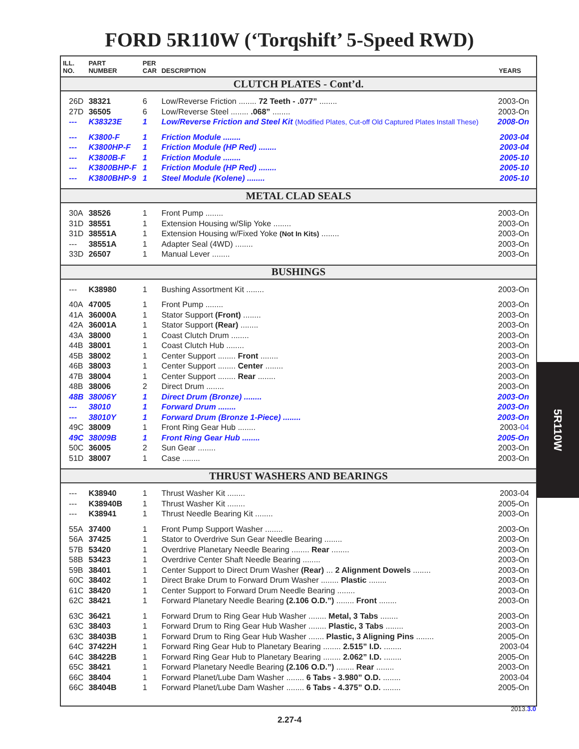FORD 5R110W (‘Torqshift’ 5-Speed RWD)
| ILL. NO. | PART NUMBER | PER CAR | DESCRIPTION | YEARS |
| --- | --- | --- | --- | --- |
| CLUTCH PLATES - Cont’d. | | | | |
| 26D | 38321 | 6 | Low/Reverse Friction ........ 72 Teeth - .077” ........ | 2003-On |
| 27D | 36505 | 6 | Low/Reverse Steel ........ .068” ........ | 2003-On |
| --- | K38323E | 1 | Low/Reverse Friction and Steel Kit (Modified Plates, Cut-off Old Captured Plates Install These) | 2008-On |
| --- | K3800-F | 1 | Friction Module ........ | 2003-04 |
| --- | K3800HP-F | 1 | Friction Module (HP Red) ........ | 2003-04 |
| --- | K3800B-F | 1 | Friction Module ........ | 2005-10 |
| --- | K3800BHP-F | 1 | Friction Module (HP Red) ........ | 2005-10 |
| --- | K3800BHP-9 | 1 | Steel Module (Kolene) ........ | 2005-10 |
| METAL CLAD SEALS | | | | |
| 30A | 38526 | 1 | Front Pump ........ | 2003-On |
| 31D | 38551 | 1 | Extension Housing w/Slip Yoke ........ | 2003-On |
| 31D | 38551A | 1 | Extension Housing w/Fixed Yoke (Not In Kits) ........ | 2003-On |
| --- | 38551A | 1 | Adapter Seal (4WD) ........ | 2003-On |
| 33D | 26507 | 1 | Manual Lever ........ | 2003-On |
| BUSHINGS | | | | |
| --- | K38980 | 1 | Bushing Assortment Kit ........ | 2003-On |
| 40A | 47005 | 1 | Front Pump ........ | 2003-On |
| 41A | 36000A | 1 | Stator Support (Front) ........ | 2003-On |
| 42A | 36001A | 1 | Stator Support (Rear) ........ | 2003-On |
| 43A | 38000 | 1 | Coast Clutch Drum ........ | 2003-On |
| 44B | 38001 | 1 | Coast Clutch Hub ........ | 2003-On |
| 45B | 38002 | 1 | Center Support ........ Front ........ | 2003-On |
| 46B | 38003 | 1 | Center Support ........ Center ........ | 2003-On |
| 47B | 38004 | 1 | Center Support ........ Rear ........ | 2003-On |
| 48B | 38006 | 2 | Direct Drum ........ | 2003-On |
| 48B | 38006Y | 1 | Direct Drum (Bronze) ........ | 2003-On |
| --- | 38010 | 1 | Forward Drum ........ | 2003-On |
| --- | 38010Y | 1 | Forward Drum (Bronze 1-Piece) ........ | 2003-On |
| 49C | 38009 | 1 | Front Ring Gear Hub ........ | 2003- 04 |
| 49C | 38009B | 1 | Front Ring Gear Hub ........ | 2005-On |
| 50C | 36005 | 2 | Sun Gear ........ | 2003-On |
| 51D | 38007 | 1 | Case ........ | 2003-On |
| THRUST WASHERS AND BEARINGS | | | | |
| --- | K38940 | 1 | Thrust Washer Kit ........ | 2003-04 |
| --- | K38940B | 1 | Thrust Washer Kit ........ | 2005-On |
| --- | K38941 | 1 | Thrust Needle Bearing Kit ........ | 2003-On |
| 55A | 37400 | 1 | Front Pump Support Washer ........ | 2003-On |
| 56A | 37425 | 1 | Stator to Overdrive Sun Gear Needle Bearing ........ | 2003-On |
| 57B | 53420 | 1 | Overdrive Planetary Needle Bearing ........ Rear ........ | 2003-On |
| 58B | 53423 | 1 | Overdrive Center Shaft Needle Bearing ........ | 2003-On |
| 59B | 38401 | 1 | Center Support to Direct Drum Washer (Rear) ... 2 Alignment Dowels ........ | 2003-On |
| 60C | 38402 | 1 | Direct Brake Drum to Forward Drum Washer ........ Plastic ........ | 2003-On |
| 61C | 38420 | 1 | Center Support to Forward Drum Needle Bearing ........ | 2003-On |
| 62C | 38421 | 1 | Forward Planetary Needle Bearing (2.106 O.D.”) ........ Front ........ | 2003-On |
| 63C | 36421 | 1 | Forward Drum to Ring Gear Hub Washer ........ Metal, 3 Tabs ........ | 2003-On |
| 63C | 38403 | 1 | Forward Drum to Ring Gear Hub Washer ........ Plastic, 3 Tabs ........ | 2003-On |
| 63C | 38403B | 1 | Forward Drum to Ring Gear Hub Washer ....... Plastic, 3 Aligning Pins ........ | 2005-On |
| 64C | 37422H | 1 | Forward Ring Gear Hub to Planetary Bearing ........ 2.515” I.D. ........ | 2003-04 |
| 64C | 38422B | 1 | Forward Ring Gear Hub to Planetary Bearing ........ 2.062” I.D. ........ | 2005-On |
| 65C | 38421 | 1 | Forward Planetary Needle Bearing (2.106 O.D.”) ........ Rear ........ | 2003-On |
| 66C | 38404 | 1 | Forward Planet/Lube Dam Washer ........ 6 Tabs - 3.980” O.D. ........ | 2003-04 |
| 66C | 38404B | 1 | Forward Planet/Lube Dam Washer ........ 6 Tabs - 4.375” O.D. ........ | 2005-On |
5R110W
2013.3.0
2.27-4